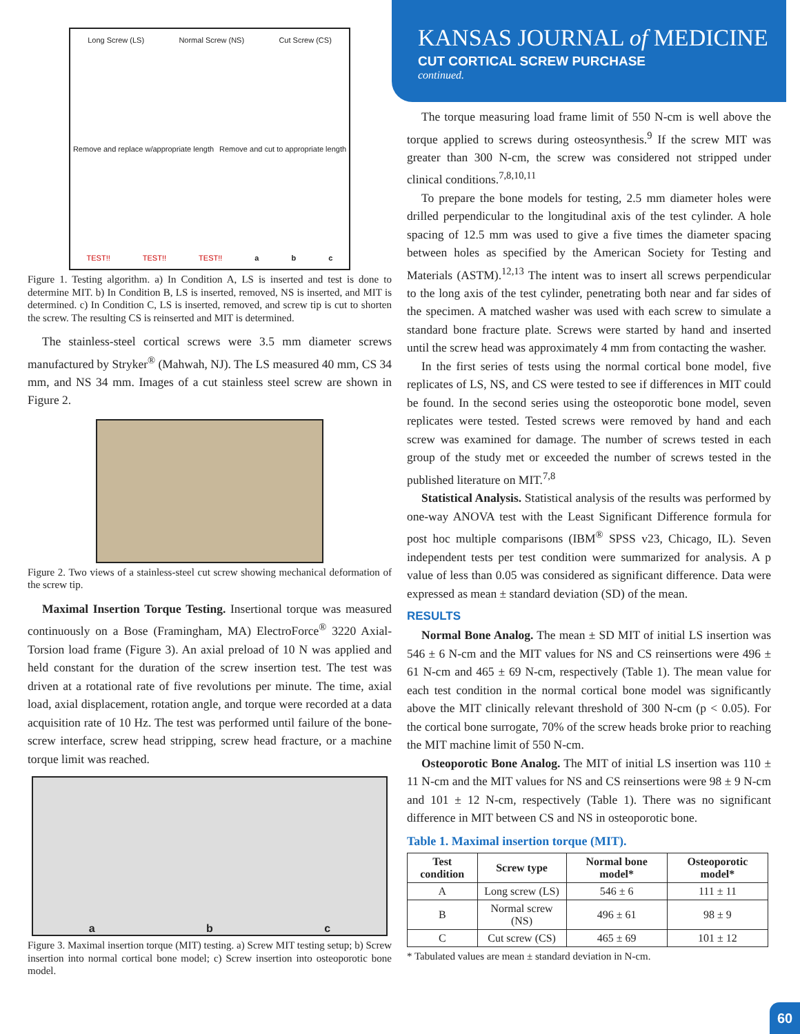Long Screw (LS) Normal Screw (NS) Cut Screw (CS) Remove and replace w/appropriate length Remove and cut to appropriate length TEST!! TEST!! TEST!! a b c
Figure 1. Testing algorithm. a) In Condition A, LS is inserted and test is done to determine MIT. b) In Condition B, LS is inserted, removed, NS is inserted, and MIT is determined. c) In Condition C, LS is inserted, removed, and screw tip is cut to shorten the screw. The resulting CS is reinserted and MIT is determined.
The stainless-steel cortical screws were 3.5 mm diameter screws manufactured by Stryker<sup>®</sup> (Mahwah, NJ). The LS measured 40 mm, CS 34 mm, and NS 34 mm. Images of a cut stainless steel screw are shown in Figure 2.
Figure 2. Two views of a stainless-steel cut screw showing mechanical deformation of the screw tip.
Maximal Insertion Torque Testing. Insertional torque was measured continuously on a Bose (Framingham, MA) ElectroForce<sup>®</sup> 3220 Axial-Torsion load frame (Figure 3). An axial preload of 10 N was applied and held constant for the duration of the screw insertion test. The test was driven at a rotational rate of five revolutions per minute. The time, axial load, axial displacement, rotation angle, and torque were recorded at a data acquisition rate of 10 Hz. The test was performed until failure of the bone-screw interface, screw head stripping, screw head fracture, or a machine torque limit was reached.
a b c
Figure 3. Maximal insertion torque (MIT) testing. a) Screw MIT testing setup; b) Screw insertion into normal cortical bone model; c) Screw insertion into osteoporotic bone model.
KANSAS JOURNAL of MEDICINE
CUT CORTICAL SCREW PURCHASE
continued.
The torque measuring load frame limit of 550 N-cm is well above the torque applied to screws during osteosynthesis.<sup>9</sup> If the screw MIT was greater than 300 N-cm, the screw was considered not stripped under clinical conditions.<sup>7,8,10,11</sup>
To prepare the bone models for testing, 2.5 mm diameter holes were drilled perpendicular to the longitudinal axis of the test cylinder. A hole spacing of 12.5 mm was used to give a five times the diameter spacing between holes as specified by the American Society for Testing and Materials (ASTM).<sup>12,13</sup> The intent was to insert all screws perpendicular to the long axis of the test cylinder, penetrating both near and far sides of the specimen. A matched washer was used with each screw to simulate a standard bone fracture plate. Screws were started by hand and inserted until the screw head was approximately 4 mm from contacting the washer.
In the first series of tests using the normal cortical bone model, five replicates of LS, NS, and CS were tested to see if differences in MIT could be found. In the second series using the osteoporotic bone model, seven replicates were tested. Tested screws were removed by hand and each screw was examined for damage. The number of screws tested in each group of the study met or exceeded the number of screws tested in the published literature on MIT.<sup>7,8</sup>
Statistical Analysis. Statistical analysis of the results was performed by one-way ANOVA test with the Least Significant Difference formula for post hoc multiple comparisons (IBM<sup>®</sup> SPSS v23, Chicago, IL). Seven independent tests per test condition were summarized for analysis. A p value of less than 0.05 was considered as significant difference. Data were expressed as mean ± standard deviation (SD) of the mean.
RESULTS
Normal Bone Analog. The mean ± SD MIT of initial LS insertion was 546 ± 6 N-cm and the MIT values for NS and CS reinsertions were 496 ± 61 N-cm and 465 ± 69 N-cm, respectively (Table 1). The mean value for each test condition in the normal cortical bone model was significantly above the MIT clinically relevant threshold of 300 N-cm (p < 0.05). For the cortical bone surrogate, 70% of the screw heads broke prior to reaching the MIT machine limit of 550 N-cm.
Osteoporotic Bone Analog. The MIT of initial LS insertion was 110 ± 11 N-cm and the MIT values for NS and CS reinsertions were 98 ± 9 N-cm and 101 ± 12 N-cm, respectively (Table 1). There was no significant difference in MIT between CS and NS in osteoporotic bone.
Table 1. Maximal insertion torque (MIT).
| Test condition | Screw type | Normal bone model* | Osteoporotic model* |
| --- | --- | --- | --- |
| A | Long screw (LS) | 546 ± 6 | 111 ± 11 |
| B | Normal screw (NS) | 496 ± 61 | 98 ± 9 |
| C | Cut screw (CS) | 465 ± 69 | 101 ± 12 |
* Tabulated values are mean ± standard deviation in N-cm.
60